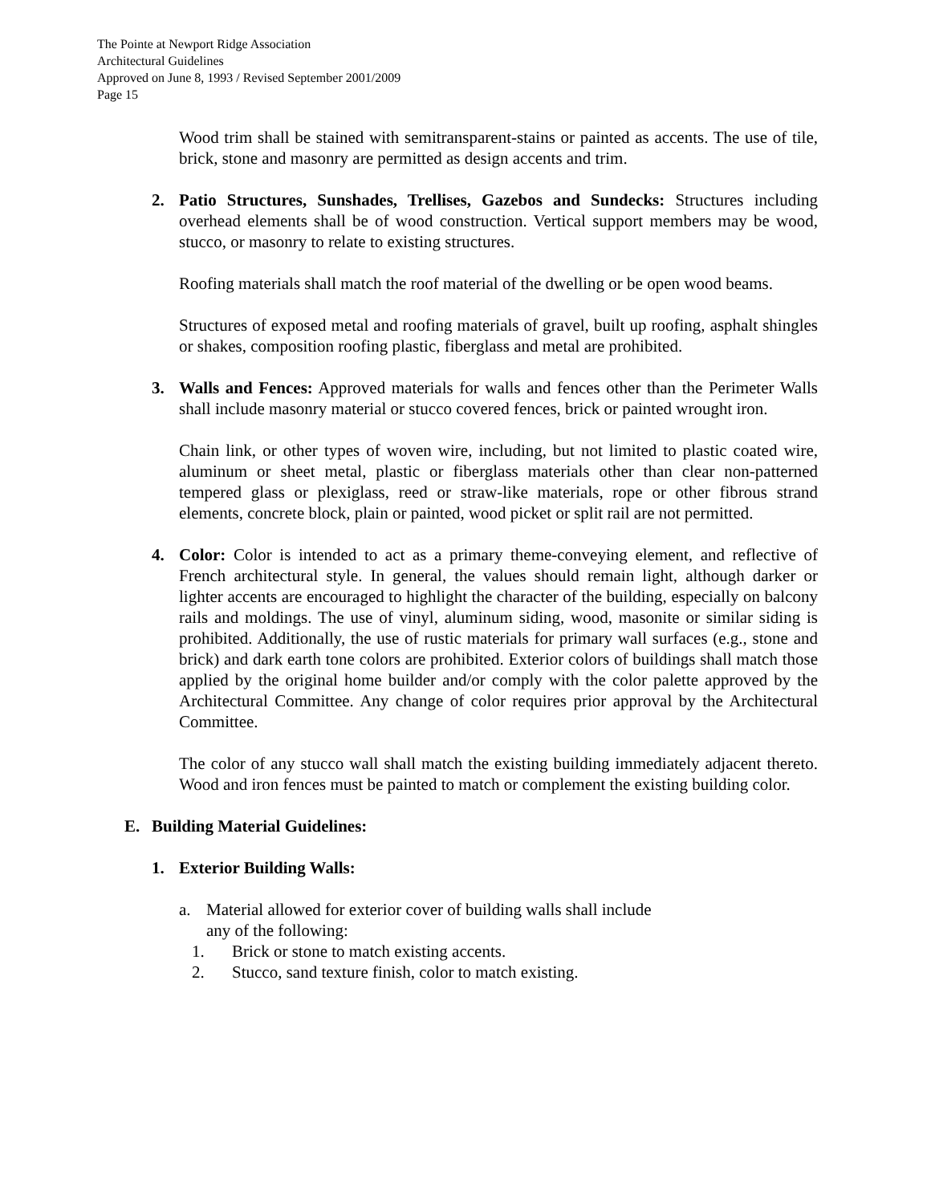The Pointe at Newport Ridge Association
Architectural Guidelines
Approved on June 8, 1993 / Revised September 2001/2009
Page 15
Wood trim shall be stained with semitransparent-stains or painted as accents. The use of tile, brick, stone and masonry are permitted as design accents and trim.
2. Patio Structures, Sunshades, Trellises, Gazebos and Sundecks: Structures including overhead elements shall be of wood construction. Vertical support members may be wood, stucco, or masonry to relate to existing structures.
Roofing materials shall match the roof material of the dwelling or be open wood beams.
Structures of exposed metal and roofing materials of gravel, built up roofing, asphalt shingles or shakes, composition roofing plastic, fiberglass and metal are prohibited.
3. Walls and Fences: Approved materials for walls and fences other than the Perimeter Walls shall include masonry material or stucco covered fences, brick or painted wrought iron.
Chain link, or other types of woven wire, including, but not limited to plastic coated wire, aluminum or sheet metal, plastic or fiberglass materials other than clear non-patterned tempered glass or plexiglass, reed or straw-like materials, rope or other fibrous strand elements, concrete block, plain or painted, wood picket or split rail are not permitted.
4. Color: Color is intended to act as a primary theme-conveying element, and reflective of French architectural style. In general, the values should remain light, although darker or lighter accents are encouraged to highlight the character of the building, especially on balcony rails and moldings. The use of vinyl, aluminum siding, wood, masonite or similar siding is prohibited. Additionally, the use of rustic materials for primary wall surfaces (e.g., stone and brick) and dark earth tone colors are prohibited. Exterior colors of buildings shall match those applied by the original home builder and/or comply with the color palette approved by the Architectural Committee. Any change of color requires prior approval by the Architectural Committee.
The color of any stucco wall shall match the existing building immediately adjacent thereto. Wood and iron fences must be painted to match or complement the existing building color.
E. Building Material Guidelines:
1. Exterior Building Walls:
a. Material allowed for exterior cover of building walls shall include
any of the following:
1. Brick or stone to match existing accents.
2. Stucco, sand texture finish, color to match existing.